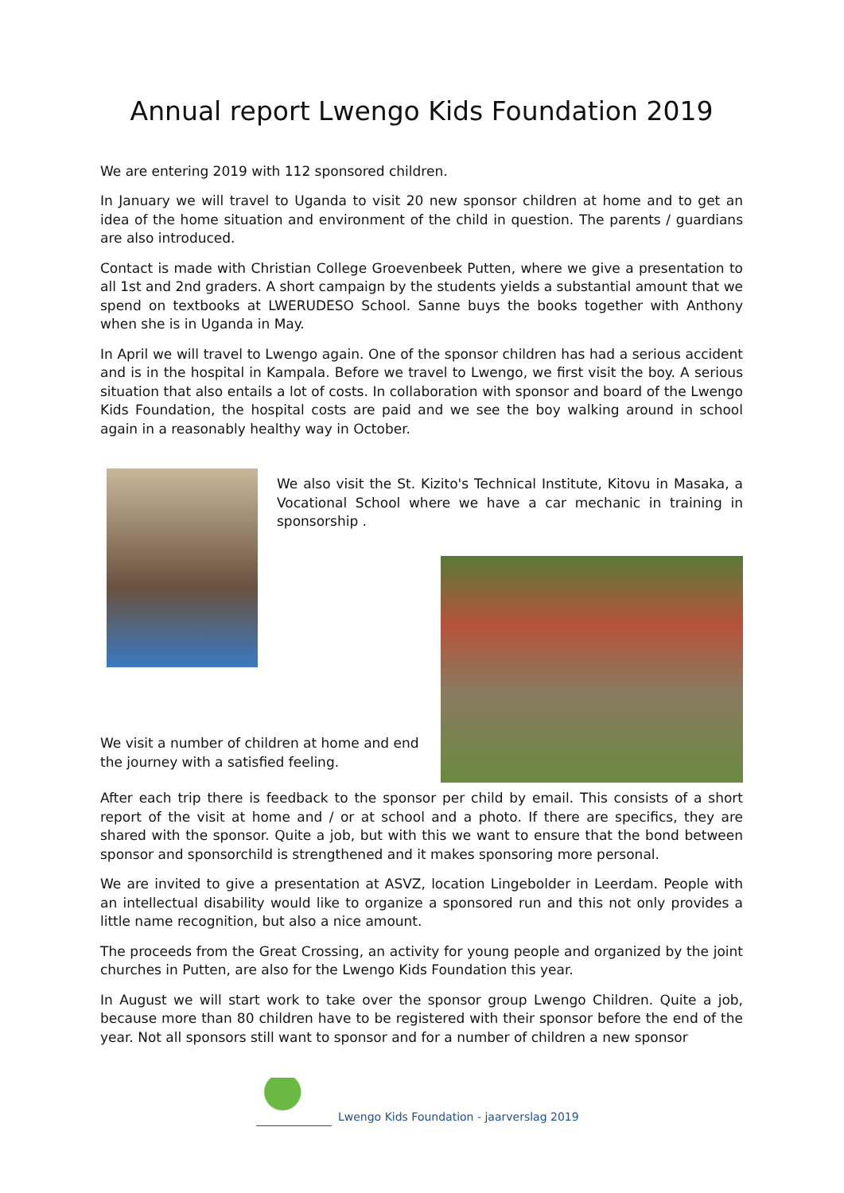Annual report Lwengo Kids Foundation 2019
We are entering 2019 with 112 sponsored children.
In January we will travel to Uganda to visit 20 new sponsor children at home and to get an idea of the home situation and environment of the child in question. The parents / guardians are also introduced.
Contact is made with Christian College Groevenbeek Putten, where we give a presentation to all 1st and 2nd graders. A short campaign by the students yields a substantial amount that we spend on textbooks at LWERUDESO School. Sanne buys the books together with Anthony when she is in Uganda in May.
In April we will travel to Lwengo again. One of the sponsor children has had a serious accident and is in the hospital in Kampala. Before we travel to Lwengo, we first visit the boy. A serious situation that also entails a lot of costs. In collaboration with sponsor and board of the Lwengo Kids Foundation, the hospital costs are paid and we see the boy walking around in school again in a reasonably healthy way in October.
We also visit the St. Kizito's Technical Institute, Kitovu in Masaka, a Vocational School where we have a car mechanic in training in sponsorship .
We visit a number of children at home and end the journey with a satisfied feeling.
After each trip there is feedback to the sponsor per child by email. This consists of a short report of the visit at home and / or at school and a photo. If there are specifics, they are shared with the sponsor. Quite a job, but with this we want to ensure that the bond between sponsor and sponsorchild is strengthened and it makes sponsoring more personal.
We are invited to give a presentation at ASVZ, location Lingebolder in Leerdam. People with an intellectual disability would like to organize a sponsored run and this not only provides a little name recognition, but also a nice amount.
The proceeds from the Great Crossing, an activity for young people and organized by the joint churches in Putten, are also for the Lwengo Kids Foundation this year.
In August we will start work to take over the sponsor group Lwengo Children. Quite a job, because more than 80 children have to be registered with their sponsor before the end of the year. Not all sponsors still want to sponsor and for a number of children a new sponsor
Lwengo Kids Foundation - jaarverslag 2019